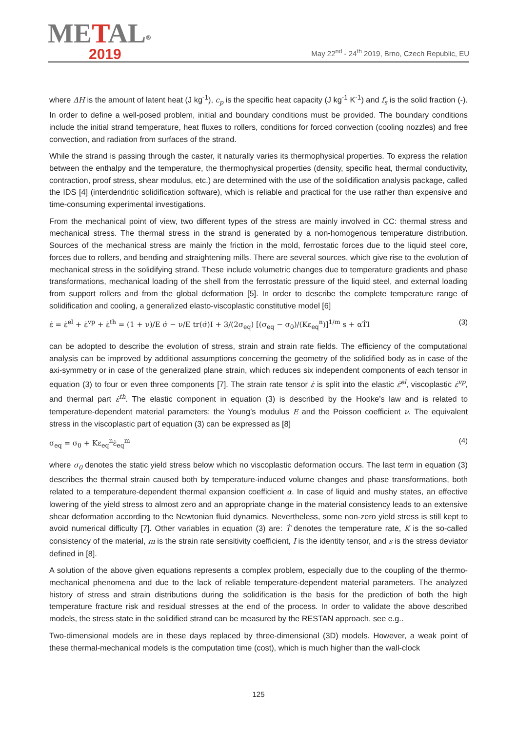METAL<sup>®</sup>
2019
May 22<sup>nd</sup> - 24<sup>th</sup> 2019, Brno, Czech Republic, EU
where ΔH is the amount of latent heat (J kg<sup>-1</sup>), c<sub>p</sub> is the specific heat capacity (J kg<sup>-1</sup> K<sup>-1</sup>) and f<sub>s</sub> is the solid fraction (-). In order to define a well-posed problem, initial and boundary conditions must be provided. The boundary conditions include the initial strand temperature, heat fluxes to rollers, conditions for forced convection (cooling nozzles) and free convection, and radiation from surfaces of the strand.
While the strand is passing through the caster, it naturally varies its thermophysical properties. To express the relation between the enthalpy and the temperature, the thermophysical properties (density, specific heat, thermal conductivity, contraction, proof stress, shear modulus, etc.) are determined with the use of the solidification analysis package, called the IDS [4] (interdendritic solidification software), which is reliable and practical for the use rather than expensive and time-consuming experimental investigations.
From the mechanical point of view, two different types of the stress are mainly involved in CC: thermal stress and mechanical stress. The thermal stress in the strand is generated by a non-homogenous temperature distribution. Sources of the mechanical stress are mainly the friction in the mold, ferrostatic forces due to the liquid steel core, forces due to rollers, and bending and straightening mills. There are several sources, which give rise to the evolution of mechanical stress in the solidifying strand. These include volumetric changes due to temperature gradients and phase transformations, mechanical loading of the shell from the ferrostatic pressure of the liquid steel, and external loading from support rollers and from the global deformation [5]. In order to describe the complete temperature range of solidification and cooling, a generalized elasto-viscoplastic constitutive model [6]
ε̇ = ε̇<sup>el</sup> + ε̇<sup>vp</sup> + ε̇<sup>th</sup> = (1 + ν)/E σ̇ − ν/E tr(σ̇)I + 3/(2σ<sub>eq</sub>) [(σ<sub>eq</sub> − σ<sub>0</sub>)/(Kε<sub>eq</sub><sup>n</sup>)]<sup>1/m</sup> s + αṪI (3)
can be adopted to describe the evolution of stress, strain and strain rate fields. The efficiency of the computational analysis can be improved by additional assumptions concerning the geometry of the solidified body as in case of the axi-symmetry or in case of the generalized plane strain, which reduces six independent components of each tensor in equation (3) to four or even three components [7]. The strain rate tensor ε̇ is split into the elastic ε̇<sup>el</sup>, viscoplastic ε̇<sup>vp</sup>, and thermal part ε̇<sup>th</sup>. The elastic component in equation (3) is described by the Hooke’s law and is related to temperature-dependent material parameters: the Young’s modulus E and the Poisson coefficient ν. The equivalent stress in the viscoplastic part of equation (3) can be expressed as [8]
σ<sub>eq</sub> = σ<sub>0</sub> + Kε<sub>eq</sub><sup>n</sup>ε̇<sub>eq</sub><sup>m</sup> (4)
where σ<sub>0</sub> denotes the static yield stress below which no viscoplastic deformation occurs. The last term in equation (3) describes the thermal strain caused both by temperature-induced volume changes and phase transformations, both related to a temperature-dependent thermal expansion coefficient α. In case of liquid and mushy states, an effective lowering of the yield stress to almost zero and an appropriate change in the material consistency leads to an extensive shear deformation according to the Newtonian fluid dynamics. Nevertheless, some non-zero yield stress is still kept to avoid numerical difficulty [7]. Other variables in equation (3) are: Ṫ denotes the temperature rate, K is the so-called consistency of the material, m is the strain rate sensitivity coefficient, I is the identity tensor, and s is the stress deviator defined in [8].
A solution of the above given equations represents a complex problem, especially due to the coupling of the thermo-mechanical phenomena and due to the lack of reliable temperature-dependent material parameters. The analyzed history of stress and strain distributions during the solidification is the basis for the prediction of both the high temperature fracture risk and residual stresses at the end of the process. In order to validate the above described models, the stress state in the solidified strand can be measured by the RESTAN approach, see e.g..
Two-dimensional models are in these days replaced by three-dimensional (3D) models. However, a weak point of these thermal-mechanical models is the computation time (cost), which is much higher than the wall-clock
125